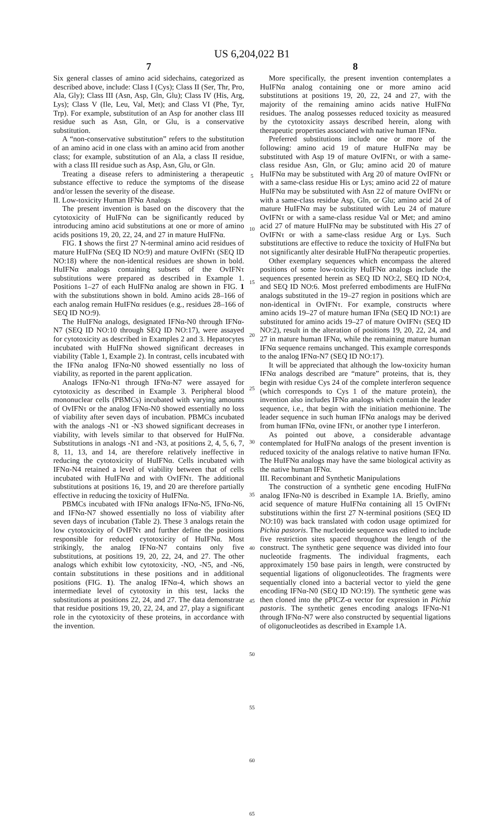US 6,204,022 B1
7
Six general classes of amino acid sidechains, categorized as described above, include: Class I (Cys); Class II (Ser, Thr, Pro, Ala, Gly); Class III (Asn, Asp, Gln, Glu); Class IV (His, Arg, Lys); Class V (Ile, Leu, Val, Met); and Class VI (Phe, Tyr, Trp). For example, substitution of an Asp for another class III residue such as Asn, Gln, or Glu, is a conservative substitution.
A “non-conservative substitution” refers to the substitution of an amino acid in one class with an amino acid from another class; for example, substitution of an Ala, a class II residue, with a class III residue such as Asp, Asn, Glu, or Gln.
Treating a disease refers to administering a therapeutic substance effective to reduce the symptoms of the disease and/or lessen the severity of the disease.
II. Low-toxicity Human IFNα Analogs
The present invention is based on the discovery that the cytotoxicity of HuIFNα can be significantly reduced by introducing amino acid substitutions at one or more of amino acids positions 19, 20, 22, 24, and 27 in mature HuIFNα.
FIG. 1 shows the first 27 N-terminal amino acid residues of mature HuIFNα (SEQ ID NO:9) and mature OvIFNτ (SEQ ID NO:18) where the non-identical residues are shown in bold. HuIFNα analogs containing subsets of the OvIFNτ substitutions were prepared as described in Example 1. Positions 1–27 of each HuIFNα analog are shown in FIG. 1 with the substitutions shown in bold. Amino acids 28–166 of each analog remain HuIFNα residues (e.g., residues 28–166 of SEQ ID NO:9).
The HuIFNα analogs, designated IFNα-N0 through IFNα-N7 (SEQ ID NO:10 through SEQ ID NO:17), were assayed for cytotoxicity as described in Examples 2 and 3. Hepatocytes incubated with HuIFNα showed significant decreases in viability (Table 1, Example 2). In contrast, cells incubated with the IFNα analog IFNα-N0 showed essentially no loss of viability, as reported in the parent application.
Analogs IFNα-N1 through IFNα-N7 were assayed for cytotoxicity as described in Example 3. Peripheral blood mononuclear cells (PBMCs) incubated with varying amounts of OvIFNτ or the analog IFNα-N0 showed essentially no loss of viability after seven days of incubation. PBMCs incubated with the analogs -N1 or -N3 showed significant decreases in viability, with levels similar to that observed for HuIFNα. Substitutions in analogs -N1 and -N3, at positions 2, 4, 5, 6, 7, 8, 11, 13, and 14, are therefore relatively ineffective in reducing the cytotoxicity of HuIFNα. Cells incubated with IFNα-N4 retained a level of viability between that of cells incubated with HuIFNα and with OvIFNτ. The additional substitutions at positions 16, 19, and 20 are therefore partially effective in reducing the toxicity of HuIFNα.
PBMCs incubated with IFNα analogs IFNα-N5, IFNα-N6, and IFNα-N7 showed essentially no loss of viability after seven days of incubation (Table 2). These 3 analogs retain the low cytotoxicity of OvIFNτ and further define the positions responsible for reduced cytotoxicity of HuIFNα. Most strikingly, the analog IFNα-N7 contains only five substitutions, at positions 19, 20, 22, 24, and 27. The other analogs which exhibit low cytotoxicity, -NO, -N5, and -N6, contain substitutions in these positions and in additional positions (FIG. 1). The analog IFNα-4, which shows an intermediate level of cytotoxity in this test, lacks the substitutions at positions 22, 24, and 27. The data demonstrate that residue positions 19, 20, 22, 24, and 27, play a significant role in the cytotoxicity of these proteins, in accordance with the invention.
5
10
15
20
25
30
35
40
45
50
55
60
65
8
More specifically, the present invention contemplates a HuIFNα analog containing one or more amino acid substitutions at positions 19, 20, 22, 24 and 27, with the majority of the remaining amino acids native HuIFNα residues. The analog possesses reduced toxicity as measured by the cytotoxicity assays described herein, along with therapeutic properties associated with native human IFNα.
Preferred substitutions include one or more of the following: amino acid 19 of mature HuIFNα may be substituted with Asp 19 of mature OvIFNτ, or with a same-class residue Asn, Gln, or Glu; amino acid 20 of mature HuIFNα may be substituted with Arg 20 of mature OvIFNτ or with a same-class residue His or Lys; amino acid 22 of mature HuIFNα may be substituted with Asn 22 of mature OvIFNτ or with a same-class residue Asp, Gln, or Glu; amino acid 24 of mature HuIFNα may be substituted with Leu 24 of mature OvIFNτ or with a same-class residue Val or Met; and amino acid 27 of mature HuIFNα may be substituted with His 27 of OvIFNτ or with a same-class residue Arg or Lys. Such substitutions are effective to reduce the toxicity of HuIFNα but not significantly alter desirable HuIFNα therapeutic properties.
Other exemplary sequences which encompass the altered positions of some low-toxicity HuIFNα analogs include the sequences presented herein as SEQ ID NO:2, SEQ ID NO:4, and SEQ ID NO:6. Most preferred embodiments are HuIFNα analogs substituted in the 19–27 region in positions which are non-identical in OvIFNτ. For example, constructs where amino acids 19–27 of mature human IFNα (SEQ ID NO:1) are substituted for amino acids 19–27 of mature OvIFNτ (SEQ ID NO:2), result in the alteration of positions 19, 20, 22, 24, and 27 in mature human IFNα, while the remaining mature human IFNα sequence remains unchanged. This example corresponds to the analog IFNα-N7 (SEQ ID NO:17).
It will be appreciated that although the low-toxicity human IFNα analogs described are “mature” proteins, that is, they begin with residue Cys 24 of the complete interferon sequence (which corresponds to Cys 1 of the mature protein), the invention also includes IFNα analogs which contain the leader sequence, i.e., that begin with the initiation methionine. The leader sequence in such human IFNα analogs may be derived from human IFNα, ovine IFNτ, or another type I interferon.
As pointed out above, a considerable advantage contemplated for HuIFNα analogs of the present invention is reduced toxicity of the analogs relative to native human IFNα. The HuIFNα analogs may have the same biological activity as the native human IFNα.
III. Recombinant and Synthetic Manipulations
The construction of a synthetic gene encoding HuIFNα analog IFNα-N0 is described in Example 1A. Briefly, amino acid sequence of mature HuIFNα containing all 15 OvIFNτ substitutions within the first 27 N-terminal positions (SEQ ID NO:10) was back translated with codon usage optimized for Pichia pastoris. The nucleotide sequence was edited to include five restriction sites spaced throughout the length of the construct. The synthetic gene sequence was divided into four nucleotide fragments. The individual fragments, each approximately 150 base pairs in length, were constructed by sequential ligations of oligonucleotides. The fragments were sequentially cloned into a bacterial vector to yield the gene encoding IFNα-N0 (SEQ ID NO:19). The synthetic gene was then cloned into the pPICZ-α vector for expression in Pichia pastoris. The synthetic genes encoding analogs IFNα-N1 through IFNα-N7 were also constructed by sequential ligations of oligonucleotides as described in Example 1A.